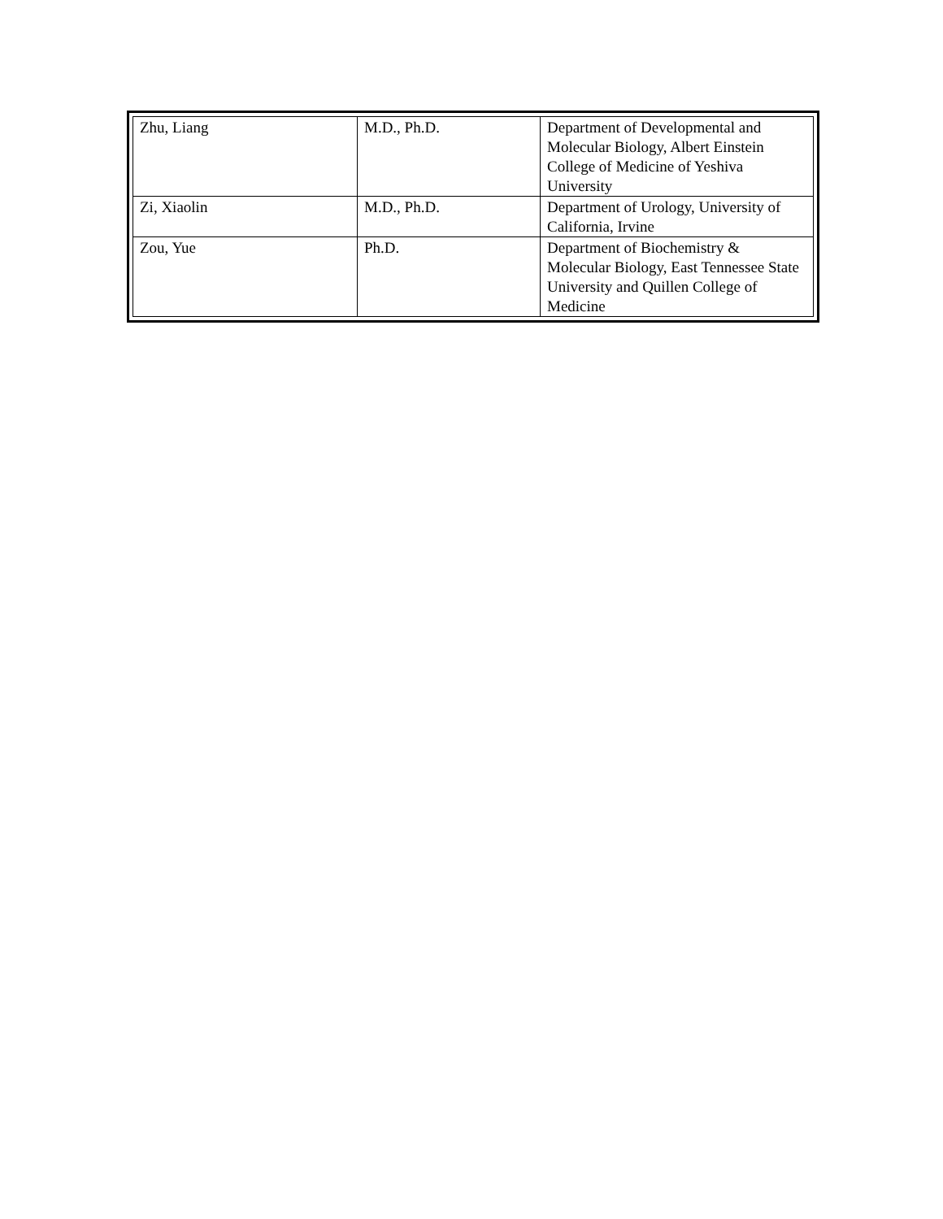| Zhu, Liang | M.D., Ph.D. | Department of Developmental and Molecular Biology, Albert Einstein College of Medicine of Yeshiva University |
| Zi, Xiaolin | M.D., Ph.D. | Department of Urology, University of California, Irvine |
| Zou, Yue | Ph.D. | Department of Biochemistry & Molecular Biology, East Tennessee State University and Quillen College of Medicine |